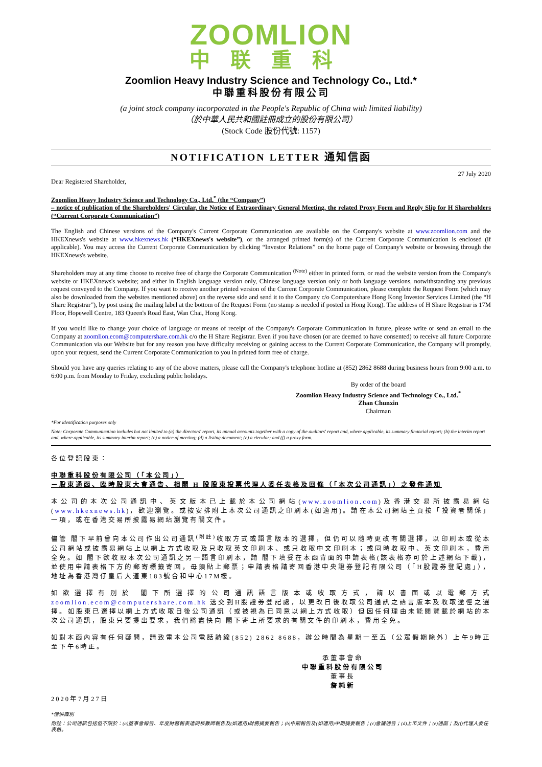ZOOMLION
中联重科
Zoomlion Heavy Industry Science and Technology Co., Ltd.*
中聯重科股份有限公司
(a joint stock company incorporated in the People's Republic of China with limited liability)
（於中華人民共和國註冊成立的股份有限公司）
(Stock Code 股份代號: 1157)
NOTIFICATION LETTER 通知信函
27 July 2020
Dear Registered Shareholder,
Zoomlion Heavy Industry Science and Technology Co., Ltd.<sup>*</sup> (the “Company”)
– notice of publication of the Shareholders' Circular, the Notice of Extraordinary General Meeting, the related Proxy Form and Reply Slip for H Shareholders (“Current Corporate Communication”)
The English and Chinese versions of the Company's Current Corporate Communication are available on the Company's website at www.zoomlion.com and the HKEXnews's website at www.hkexnews.hk (“HKEXnews's website”), or the arranged printed form(s) of the Current Corporate Communication is enclosed (if applicable). You may access the Current Corporate Communication by clicking “Investor Relations” on the home page of Company's website or browsing through the HKEXnews's website.
Shareholders may at any time choose to receive free of charge the Corporate Communication <sup>(Note)</sup> either in printed form, or read the website version from the Company's website or HKEXnews's website; and either in English language version only, Chinese language version only or both language versions, notwithstanding any previous request conveyed to the Company. If you want to receive another printed version of the Current Corporate Communication, please complete the Request Form (which may also be downloaded from the websites mentioned above) on the reverse side and send it to the Company c/o Computershare Hong Kong Investor Services Limited (the “H Share Registrar”), by post using the mailing label at the bottom of the Request Form (no stamp is needed if posted in Hong Kong). The address of H Share Registrar is 17M Floor, Hopewell Centre, 183 Queen's Road East, Wan Chai, Hong Kong.
If you would like to change your choice of language or means of receipt of the Company's Corporate Communication in future, please write or send an email to the Company at zoomlion.ecom@computershare.com.hk c/o the H Share Registrar. Even if you have chosen (or are deemed to have consented) to receive all future Corporate Communication via our Website but for any reason you have difficulty receiving or gaining access to the Current Corporate Communication, the Company will promptly, upon your request, send the Current Corporate Communication to you in printed form free of charge.
Should you have any queries relating to any of the above matters, please call the Company's telephone hotline at (852) 2862 8688 during business hours from 9:00 a.m. to 6:00 p.m. from Monday to Friday, excluding public holidays.
By order of the board
Zoomlion Heavy Industry Science and Technology Co., Ltd.<sup>*</sup>
Zhan Chunxin
Chairman
*For identification purposes only
Note: Corporate Communication includes but not limited to (a) the directors' report, its annual accounts together with a copy of the auditors' report and, where applicable, its summary financial report; (b) the interim report and, where applicable, its summary interim report; (c) a notice of meeting; (d) a listing document; (e) a circular; and (f) a proxy form.
各位登記股東：
中聯重科股份有限公司（「本公司」）
－股東通函、臨時股東大會通告、相關 H 股股東投票代理人委任表格及回條（「本次公司通訊」）之發佈通知
本公司的本次公司通訊中、英文版本已上載於本公司網站(www.zoomlion.com)及香港交易所披露易網站(www.hkexnews.hk)，歡迎瀏覽。或按安排附上本次公司通訊之印刷本(如適用)。請在本公司網站主頁按「投資者關係」一項，或在香港交易所披露易網站瀏覽有關文件。
儘管 閣下早前曾向本公司作出公司通訊<sup>(附註)</sup>收取方式或語言版本的選擇，但仍可以隨時更改有關選擇，以印刷本或從本公司網站或披露易網站上以網上方式收取及只收取英文印刷本、或只收取中文印刷本；或同時收取中、英文印刷本，費用全免。如 閣下欲收取本次公司通訊之另一語言印刷本，請 閣下填妥在本函背面的申請表格(該表格亦可於上述網站下載)，並使用申請表格下方的郵寄標籤寄回，毋須貼上郵票；申請表格請寄回香港中央證券登記有限公司（「H股證券登記處」），地址為香港灣仔皇后大道東183號合和中心17M樓。
如欲選擇有別於 閣下所選擇的公司通訊語言版本或收取方式，請以書面或以電郵方式 zoomlion.ecom@computershare.com.hk 送交到H股證券登記處，以更改日後收取公司通訊之語言版本及收取途徑之選擇。如股東已選擇以網上方式收取日後公司通訊（或被視為已同意以網上方式收取）但因任何理由未能閱覽載於網站的本次公司通訊，股東只要提出要求，我們將盡快向 閣下寄上所要求的有關文件的印刷本，費用全免。
如對本函內容有任何疑問，請致電本公司電話熱線(852) 2862 8688，辦公時間為星期一至五（公眾假期除外）上午9時正至下午6時正。
承董事會命
中聯重科股份有限公司
董事長
詹純新
2020年7月27日
*僅供識別
附註：公司通訊包括但不限於：(a)董事會報告、年度財務報表連同核數師報告及(如適用)財務摘要報告；(b)中期報告及(如適用)中期摘要報告；(c)會議通告；(d)上市文件；(e)通函；及(f)代理人委任表格。